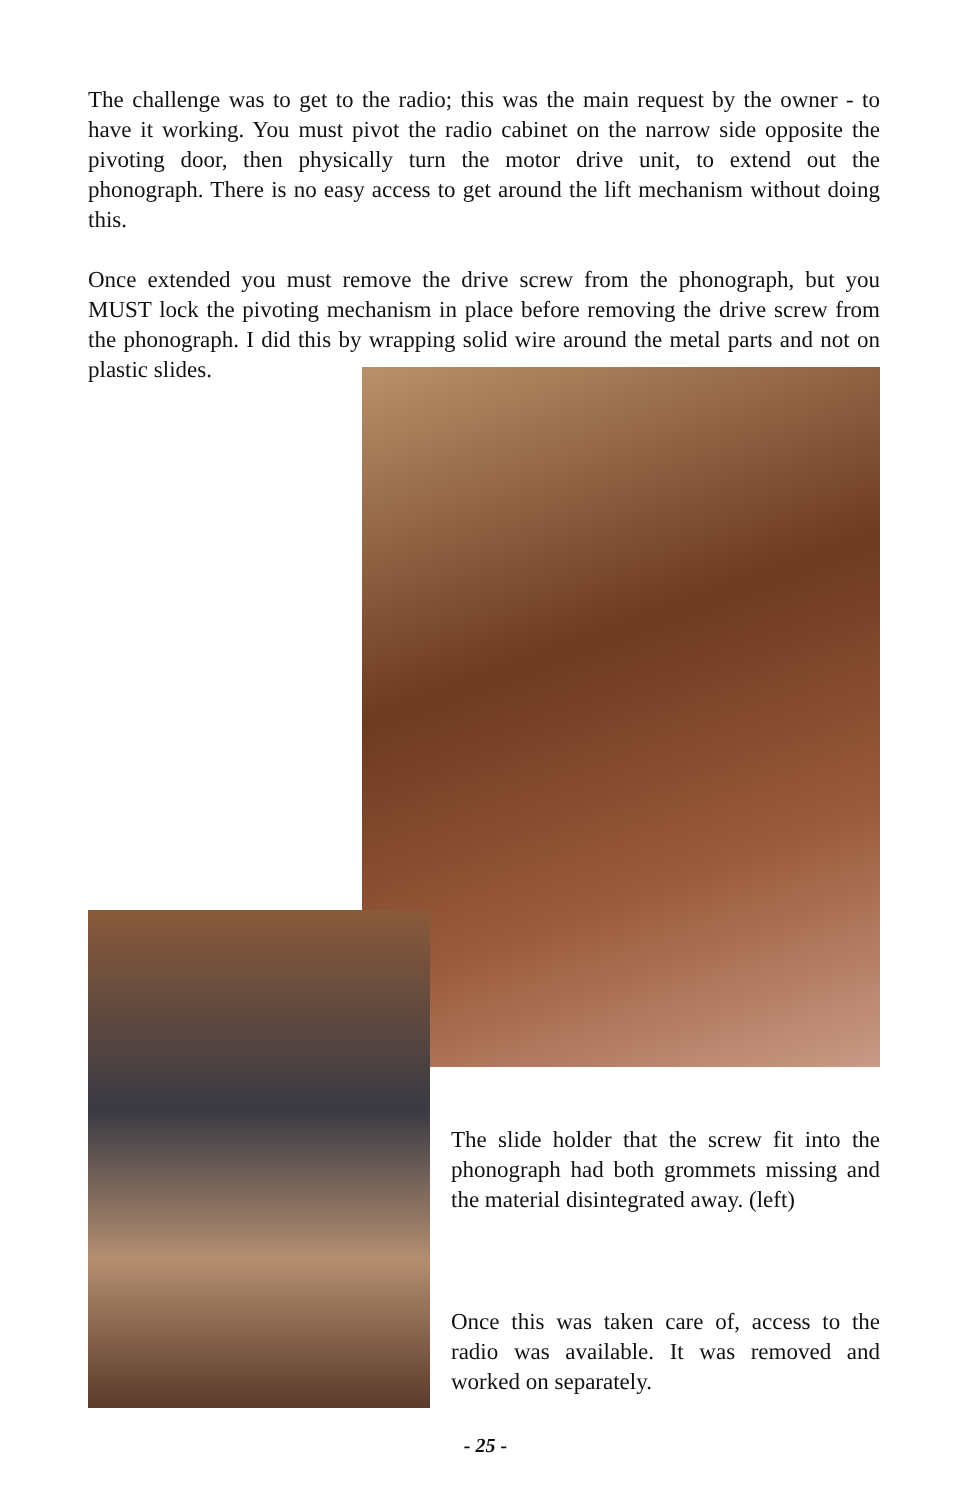The challenge was to get to the radio; this was the main request by the owner - to have it working. You must pivot the radio cabinet on the narrow side opposite the pivoting door, then physically turn the motor drive unit, to extend out the phonograph. There is no easy access to get around the lift mechanism without doing this.
Once extended you must remove the drive screw from the phonograph, but you MUST lock the pivoting mechanism in place before removing the drive screw from the phonograph. I did this by wrapping solid wire around the metal parts and not on plastic slides.
The slide holder that the screw fit into the phonograph had both grommets missing and the material disintegrated away. (left)
Once this was taken care of, access to the radio was available. It was removed and worked on separately.
- 25 -